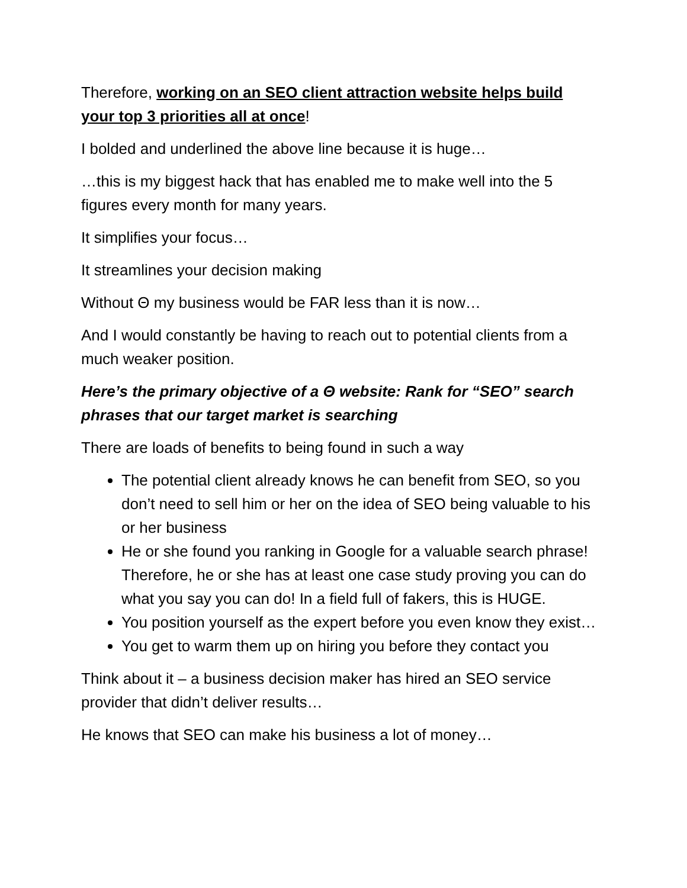Therefore, working on an SEO client attraction website helps build your top 3 priorities all at once!
I bolded and underlined the above line because it is huge…
…this is my biggest hack that has enabled me to make well into the 5 figures every month for many years.
It simplifies your focus…
It streamlines your decision making
Without Θ my business would be FAR less than it is now…
And I would constantly be having to reach out to potential clients from a much weaker position.
Here’s the primary objective of a Θ website: Rank for “SEO” search phrases that our target market is searching
There are loads of benefits to being found in such a way
The potential client already knows he can benefit from SEO, so you don’t need to sell him or her on the idea of SEO being valuable to his or her business
He or she found you ranking in Google for a valuable search phrase! Therefore, he or she has at least one case study proving you can do what you say you can do! In a field full of fakers, this is HUGE.
You position yourself as the expert before you even know they exist…
You get to warm them up on hiring you before they contact you
Think about it – a business decision maker has hired an SEO service provider that didn’t deliver results…
He knows that SEO can make his business a lot of money…